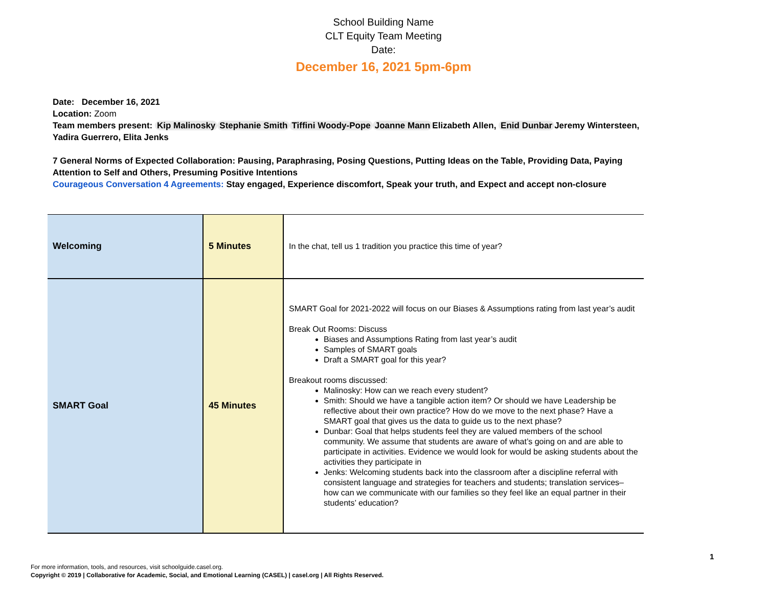School Building Name
CLT Equity Team Meeting
Date:
December 16, 2021 5pm-6pm
Date: December 16, 2021
Location: Zoom
Team members present: Kip Malinosky Stephanie Smith Tiffini Woody-Pope Joanne Mann Elizabeth Allen, Enid Dunbar Jeremy Wintersteen, Yadira Guerrero, Elita Jenks
7 General Norms of Expected Collaboration: Pausing, Paraphrasing, Posing Questions, Putting Ideas on the Table, Providing Data, Paying Attention to Self and Others, Presuming Positive Intentions
Courageous Conversation 4 Agreements: Stay engaged, Experience discomfort, Speak your truth, and Expect and accept non-closure
| Welcoming | 5 Minutes | In the chat, tell us 1 tradition you practice this time of year? |
| SMART Goal | 45 Minutes | SMART Goal for 2021-2022 will focus on our Biases & Assumptions rating from last year’s audit Break Out Rooms: Discuss Biases and Assumptions Rating from last year’s audit Samples of SMART goals Draft a SMART goal for this year? Breakout rooms discussed: Malinosky: How can we reach every student? Smith: Should we have a tangible action item? Or should we have Leadership be reflective about their own practice? How do we move to the next phase? Have a SMART goal that gives us the data to guide us to the next phase? Dunbar: Goal that helps students feel they are valued members of the school community. We assume that students are aware of what’s going on and are able to participate in activities. Evidence we would look for would be asking students about the activities they participate in Jenks: Welcoming students back into the classroom after a discipline referral with consistent language and strategies for teachers and students; translation services–how can we communicate with our families so they feel like an equal partner in their students’ education? |
1
For more information, tools, and resources, visit schoolguide.casel.org.
Copyright © 2019 | Collaborative for Academic, Social, and Emotional Learning (CASEL) | casel.org | All Rights Reserved.